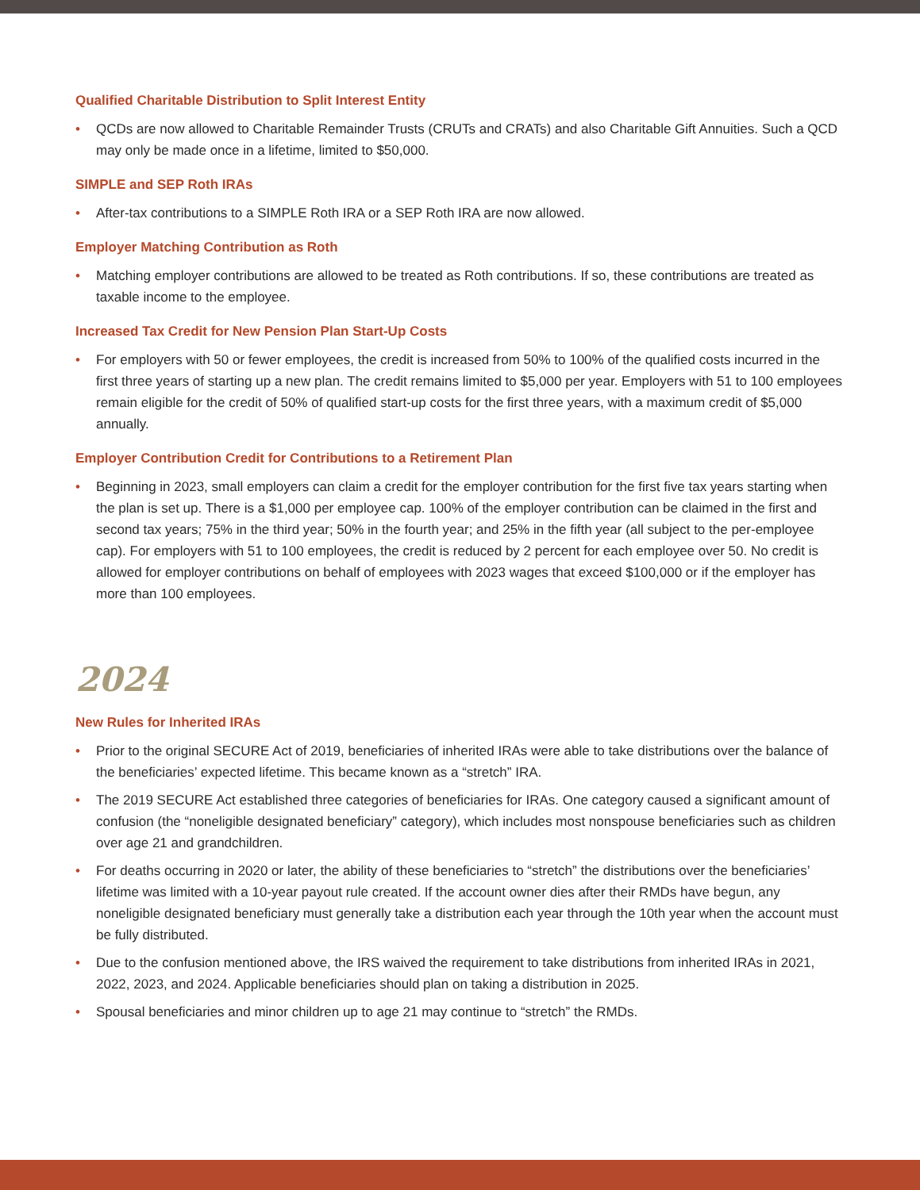Qualified Charitable Distribution to Split Interest Entity
• QCDs are now allowed to Charitable Remainder Trusts (CRUTs and CRATs) and also Charitable Gift Annuities. Such a QCD may only be made once in a lifetime, limited to $50,000.
SIMPLE and SEP Roth IRAs
• After-tax contributions to a SIMPLE Roth IRA or a SEP Roth IRA are now allowed.
Employer Matching Contribution as Roth
• Matching employer contributions are allowed to be treated as Roth contributions. If so, these contributions are treated as taxable income to the employee.
Increased Tax Credit for New Pension Plan Start-Up Costs
• For employers with 50 or fewer employees, the credit is increased from 50% to 100% of the qualified costs incurred in the first three years of starting up a new plan. The credit remains limited to $5,000 per year. Employers with 51 to 100 employees remain eligible for the credit of 50% of qualified start-up costs for the first three years, with a maximum credit of $5,000 annually.
Employer Contribution Credit for Contributions to a Retirement Plan
• Beginning in 2023, small employers can claim a credit for the employer contribution for the first five tax years starting when the plan is set up. There is a $1,000 per employee cap. 100% of the employer contribution can be claimed in the first and second tax years; 75% in the third year; 50% in the fourth year; and 25% in the fifth year (all subject to the per-employee cap). For employers with 51 to 100 employees, the credit is reduced by 2 percent for each employee over 50. No credit is allowed for employer contributions on behalf of employees with 2023 wages that exceed $100,000 or if the employer has more than 100 employees.
2024
New Rules for Inherited IRAs
• Prior to the original SECURE Act of 2019, beneficiaries of inherited IRAs were able to take distributions over the balance of the beneficiaries’ expected lifetime. This became known as a “stretch” IRA.
• The 2019 SECURE Act established three categories of beneficiaries for IRAs. One category caused a significant amount of confusion (the “noneligible designated beneficiary” category), which includes most nonspouse beneficiaries such as children over age 21 and grandchildren.
• For deaths occurring in 2020 or later, the ability of these beneficiaries to “stretch” the distributions over the beneficiaries’ lifetime was limited with a 10-year payout rule created. If the account owner dies after their RMDs have begun, any noneligible designated beneficiary must generally take a distribution each year through the 10th year when the account must be fully distributed.
• Due to the confusion mentioned above, the IRS waived the requirement to take distributions from inherited IRAs in 2021, 2022, 2023, and 2024. Applicable beneficiaries should plan on taking a distribution in 2025.
• Spousal beneficiaries and minor children up to age 21 may continue to “stretch” the RMDs.